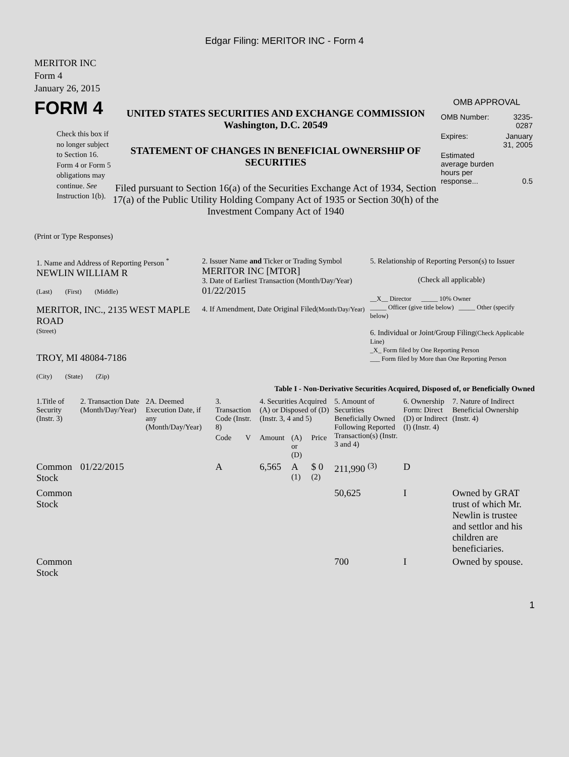Edgar Filing: MERITOR INC - Form 4
MERITOR INC
Form 4
January 26, 2015
FORM 4
Check this box if no longer subject to Section 16. Form 4 or Form 5 obligations may continue. See Instruction 1(b).
UNITED STATES SECURITIES AND EXCHANGE COMMISSION
Washington, D.C. 20549
STATEMENT OF CHANGES IN BENEFICIAL OWNERSHIP OF SECURITIES
Filed pursuant to Section 16(a) of the Securities Exchange Act of 1934, Section 17(a) of the Public Utility Holding Company Act of 1935 or Section 30(h) of the Investment Company Act of 1940
OMB APPROVAL
| OMB Number: | 3235-0287 |
| Expires: | January 31, 2005 |
| Estimated average burden hours per response... | 0.5 |
(Print or Type Responses)
| 1. Name and Address of Reporting Person <sup>*</sup> NEWLIN WILLIAM R (Last) (First) (Middle) MERITOR, INC., 2135 WEST MAPLE ROAD (Street) TROY, MI 48084-7186 (City) (State) (Zip) | 2. Issuer Name and Ticker or Trading Symbol MERITOR INC [MTOR] 3. Date of Earliest Transaction (Month/Day/Year) 01/22/2015 4. If Amendment, Date Original Filed (Month/Day/Year) | 5. Relationship of Reporting Person(s) to Issuer (Check all applicable) __X__ Director _____ 10% Owner _____ Officer (give title below) _____ Other (specify below) 6. Individual or Joint/Group Filing (Check Applicable Line) _X_ Form filed by One Reporting Person ___ Form filed by More than One Reporting Person |
Table I - Non-Derivative Securities Acquired, Disposed of, or Beneficially Owned
| 1.Title of Security (Instr. 3) | 2. Transaction Date (Month/Day/Year) | 2A. Deemed Execution Date, if any (Month/Day/Year) | 3. Transaction Code (Instr. 8) | | 4. Securities Acquired (A) or Disposed of (D) (Instr. 3, 4 and 5) | | | 5. Amount of Securities Beneficially Owned Following Reported Transaction(s) (Instr. 3 and 4) | 6. Ownership Form: Direct (D) or Indirect (I) (Instr. 4) | 7. Nature of Indirect Beneficial Ownership (Instr. 4) |
| --- | --- | --- | --- | --- | --- | --- | --- | --- | --- | --- |
| | | | Code | V | Amount | (A) or (D) | Price | | | |
| Common Stock | 01/22/2015 | | A | | 6,565 | A <sup>(1)</sup> | $ 0 <sup>(2)</sup> | 211,990 <sup>(3)</sup> | D | |
| Common Stock | | | | | | | | 50,625 | I | Owned by GRAT trust of which Mr. Newlin is trustee and settlor and his children are beneficiaries. |
| Common Stock | | | | | | | | 700 | I | Owned by spouse. |
1